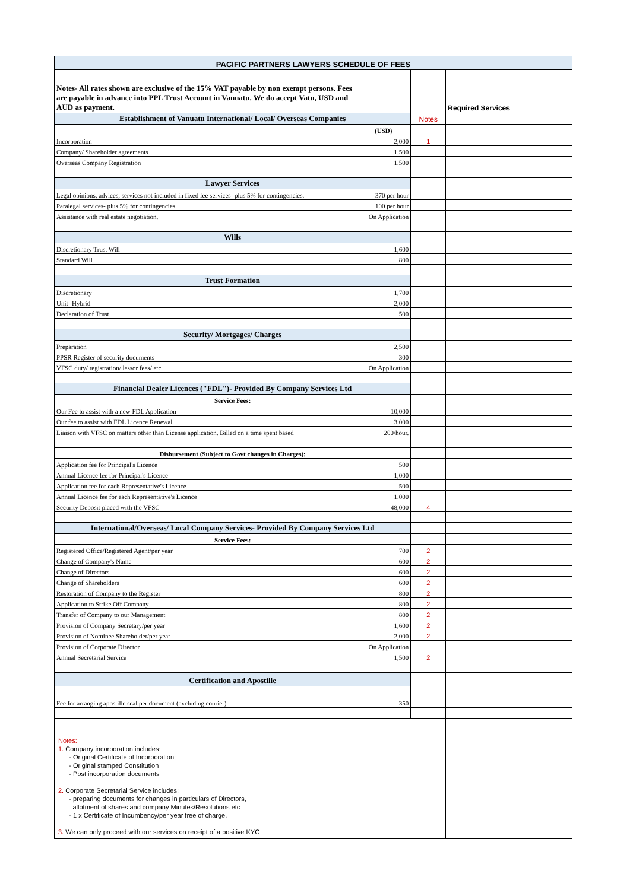| PACIFIC PARTNERS LAWYERS SCHEDULE OF FEES | | | |
| Notes- All rates shown are exclusive of the 15% VAT payable by non exempt persons. Fees are payable in advance into PPL Trust Account in Vanuatu. We do accept Vatu, USD and AUD as payment. | | | Required Services |
| Establishment of Vanuatu International/ Local/ Overseas Companies | | Notes | |
| | (USD) | | |
| Incorporation | 2,000 | 1 | |
| Company/ Shareholder agreements | 1,500 | | |
| Overseas Company Registration | 1,500 | | |
| Lawyer Services | | | |
| Legal opinions, advices, services not included in fixed fee services- plus 5% for contingencies. | 370 per hour | | |
| Paralegal services- plus 5% for contingencies. | 100 per hour | | |
| Assistance with real estate negotiation. | On Application | | |
| Wills | | | |
| Discretionary Trust Will | 1,600 | | |
| Standard Will | 800 | | |
| Trust Formation | | | |
| Discretionary | 1,700 | | |
| Unit- Hybrid | 2,000 | | |
| Declaration of Trust | 500 | | |
| Security/ Mortgages/ Charges | | | |
| Preparation | 2,500 | | |
| PPSR Register of security documents | 300 | | |
| VFSC duty/ registration/ lessor fees/ etc | On Application | | |
| Financial Dealer Licences ("FDL")- Provided By Company Services Ltd | | | |
| Service Fees: | | | |
| Our Fee to assist with a new FDL Application | 10,000 | | |
| Our fee to assist with FDL Licence Renewal | 3,000 | | |
| Liaison with VFSC on matters other than License application. Billed on a time spent based | 200/hour. | | |
| Disbursement (Subject to Govt changes in Charges): | | | |
| Application fee for Principal's Licence | 500 | | |
| Annual Licence fee for Principal's Licence | 1,000 | | |
| Application fee for each Representative's Licence | 500 | | |
| Annual Licence fee for each Representative's Licence | 1,000 | | |
| Security Deposit placed with the VFSC | 48,000 | 4 | |
| International/Overseas/ Local Company Services- Provided By Company Services Ltd | | | |
| Service Fees: | | | |
| Registered Office/Registered Agent/per year | 700 | 2 | |
| Change of Company's Name | 600 | 2 | |
| Change of Directors | 600 | 2 | |
| Change of Shareholders | 600 | 2 | |
| Restoration of Company to the Register | 800 | 2 | |
| Application to Strike Off Company | 800 | 2 | |
| Transfer of Company to our Management | 800 | 2 | |
| Provision of Company Secretary/per year | 1,600 | 2 | |
| Provision of Nominee Shareholder/per year | 2,000 | 2 | |
| Provision of Corporate Director | On Application | | |
| Annual Secretarial Service | 1,500 | 2 | |
| Certification and Apostille | | | |
| Fee for arranging apostille seal per document (excluding courier) | 350 | | |
| Notes: 1. Company incorporation includes: - Original Certificate of Incorporation; - Original stamped Constitution - Post incorporation documents 2. Corporate Secretarial Service includes: - preparing documents for changes in particulars of Directors, allotment of shares and company Minutes/Resolutions etc - 1 x Certificate of Incumbency/per year free of charge. 3. We can only proceed with our services on receipt of a positive KYC | | | |